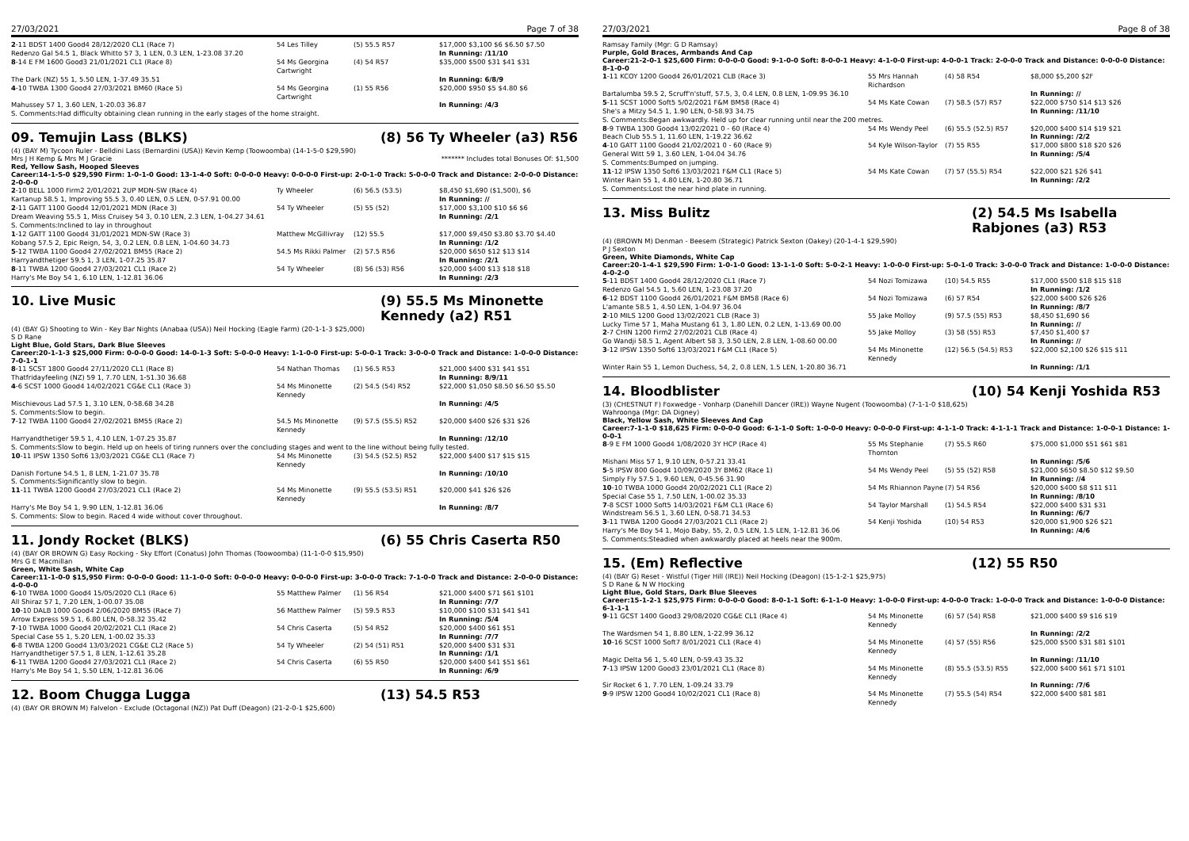27/03/2021 Page 7 of 38
| 2 -11 BDST 1400 Good4 28/12/2020 CL1 (Race 7) | 54 Les Tilley | (5) 55.5 R57 | $17,000 $3,100 $6 $6.50 $7.50 |
| Redenzo Gal 54.5 1, Black Whitto 57 3, 1 LEN, 0.3 LEN, 1-23.08 37.20 | | | In Running: /11/10 |
| 8 -14 E FM 1600 Good3 21/01/2021 CL1 (Race 8) | 54 Ms Georgina Cartwright | (4) 54 R57 | $35,000 $500 $31 $41 $31 |
| The Dark (NZ) 55 1, 5.50 LEN, 1-37.49 35.51 | | | In Running: 6/8/9 |
| 4 -10 TWBA 1300 Good4 27/03/2021 BM60 (Race 5) | 54 Ms Georgina Cartwright | (1) 55 R56 | $20,000 $950 $5 $4.80 $6 |
| Mahussey 57 1, 3.60 LEN, 1-20.03 36.87 | | | In Running: /4/3 |
| S. Comments:Had difficulty obtaining clean running in the early stages of the home straight. | | | |
09. Temujin Lass (BLKS) (8) 56 Ty Wheeler (a3) R56
(4) (BAY M) Tycoon Ruler - Belldini Lass (Bernardini (USA)) Kevin Kemp (Toowoomba) (14-1-5-0 $29,590)
Mrs J H Kemp & Mrs M J Gracie ******* Includes total Bonuses Of: $1,500
Red, Yellow Sash, Hooped Sleeves
Career:14-1-5-0 $29,590 Firm: 1-0-1-0 Good: 13-1-4-0 Soft: 0-0-0-0 Heavy: 0-0-0-0 First-up: 2-0-1-0 Track: 5-0-0-0 Track and Distance: 2-0-0-0 Distance: 2-0-0-0
| 2 -10 BELL 1000 Firm2 2/01/2021 2UP MDN-SW (Race 4) | Ty Wheeler | (6) 56.5 (53.5) | $8,450 $1,690 ($1,500), $6 |
| Kartanup 58.5 1, Improving 55.5 3, 0.40 LEN, 0.5 LEN, 0-57.91 00.00 | | | In Running: // |
| 2 -11 GATT 1100 Good4 12/01/2021 MDN (Race 3) | 54 Ty Wheeler | (5) 55 (52) | $17,000 $3,100 $10 $6 $6 |
| Dream Weaving 55.5 1, Miss Cruisey 54 3, 0.10 LEN, 2.3 LEN, 1-04.27 34.61 | | | In Running: /2/1 |
| S. Comments:Inclined to lay in throughout | | | |
| 1 -12 GATT 1100 Good4 31/01/2021 MDN-SW (Race 3) | Matthew McGillivray | (12) 55.5 | $17,000 $9,450 $3.80 $3.70 $4.40 |
| Kobang 57.5 2, Epic Reign, 54, 3, 0.2 LEN, 0.8 LEN, 1-04.60 34.73 | | | In Running: /1/2 |
| 5 -12 TWBA 1100 Good4 27/02/2021 BM55 (Race 2) | 54.5 Ms Rikki Palmer | (2) 57.5 R56 | $20,000 $650 $12 $13 $14 |
| Harryandthetiger 59.5 1, 3 LEN, 1-07.25 35.87 | | | In Running: /2/1 |
| 8 -11 TWBA 1200 Good4 27/03/2021 CL1 (Race 2) | 54 Ty Wheeler | (8) 56 (53) R56 | $20,000 $400 $13 $18 $18 |
| Harry's Me Boy 54 1, 6.10 LEN, 1-12.81 36.06 | | | In Running: /2/3 |
10. Live Music (9) 55.5 Ms Minonette Kennedy (a2) R51
(4) (BAY G) Shooting to Win - Key Bar Nights (Anabaa (USA)) Neil Hocking (Eagle Farm) (20-1-1-3 $25,000)
S D Rane
Light Blue, Gold Stars, Dark Blue Sleeves
Career:20-1-1-3 $25,000 Firm: 0-0-0-0 Good: 14-0-1-3 Soft: 5-0-0-0 Heavy: 1-1-0-0 First-up: 5-0-0-1 Track: 3-0-0-0 Track and Distance: 1-0-0-0 Distance: 7-0-1-1
| 8 -11 SCST 1800 Good4 27/11/2020 CL1 (Race 8) | 54 Nathan Thomas | (1) 56.5 R53 | $21,000 $400 $31 $41 $51 |
| Thatfridayfeeling (NZ) 59 1, 7.70 LEN, 1-51.30 36.68 | | | In Running: 8/9/11 |
| 4 -6 SCST 1000 Good4 14/02/2021 CG&E CL1 (Race 3) | 54 Ms Minonette Kennedy | (2) 54.5 (54) R52 | $22,000 $1,050 $8.50 $6.50 $5.50 |
| Mischievous Lad 57.5 1, 3.10 LEN, 0-58.68 34.28 | | | In Running: /4/5 |
| S. Comments:Slow to begin. | | | |
| 7 -12 TWBA 1100 Good4 27/02/2021 BM55 (Race 2) | 54.5 Ms Minonette Kennedy | (9) 57.5 (55.5) R52 | $20,000 $400 $26 $31 $26 |
| Harryandthetiger 59.5 1, 4.10 LEN, 1-07.25 35.87 | | | In Running: /12/10 |
| S. Comments:Slow to begin. Held up on heels of tiring runners over the concluding stages and went to the line without being fully tested. | | | |
| 10 -11 IPSW 1350 Soft6 13/03/2021 CG&E CL1 (Race 7) | 54 Ms Minonette Kennedy | (3) 54.5 (52.5) R52 | $22,000 $400 $17 $15 $15 |
| Danish Fortune 54.5 1, 8 LEN, 1-21.07 35.78 | | | In Running: /10/10 |
| S. Comments:Significantly slow to begin. | | | |
| 11 -11 TWBA 1200 Good4 27/03/2021 CL1 (Race 2) | 54 Ms Minonette Kennedy | (9) 55.5 (53.5) R51 | $20,000 $41 $26 $26 |
| Harry's Me Boy 54 1, 9.90 LEN, 1-12.81 36.06 | | | In Running: /8/7 |
| S. Comments: Slow to begin. Raced 4 wide without cover throughout. | | | |
11. Jondy Rocket (BLKS) (6) 55 Chris Caserta R50
(4) (BAY OR BROWN G) Easy Rocking - Sky Effort (Conatus) John Thomas (Toowoomba) (11-1-0-0 $15,950)
Mrs G E Macmillan
Green, White Sash, White Cap
Career:11-1-0-0 $15,950 Firm: 0-0-0-0 Good: 11-1-0-0 Soft: 0-0-0-0 Heavy: 0-0-0-0 First-up: 3-0-0-0 Track: 7-1-0-0 Track and Distance: 2-0-0-0 Distance: 4-0-0-0
| 6 -10 TWBA 1000 Good4 15/05/2020 CL1 (Race 6) | 55 Matthew Palmer | (1) 56 R54 | $21,000 $400 $71 $61 $101 |
| All Shiraz 57 1, 7.20 LEN, 1-00.07 35.08 | | | In Running: /7/7 |
| 10 -10 DALB 1000 Good4 2/06/2020 BM55 (Race 7) | 56 Matthew Palmer | (5) 59.5 R53 | $10,000 $100 $31 $41 $41 |
| Arrow Express 59.5 1, 6.80 LEN, 0-58.32 35.42 | | | In Running: /5/4 |
| 7 -10 TWBA 1000 Good4 20/02/2021 CL1 (Race 2) | 54 Chris Caserta | (5) 54 R52 | $20,000 $400 $61 $51 |
| Special Case 55 1, 5.20 LEN, 1-00.02 35.33 | | | In Running: /7/7 |
| 6 -8 TWBA 1200 Good4 13/03/2021 CG&E CL2 (Race 5) | 54 Ty Wheeler | (2) 54 (51) R51 | $20,000 $400 $31 $31 |
| Harryandthetiger 57.5 1, 8 LEN, 1-12.61 35.28 | | | In Running: /1/1 |
| 6 -11 TWBA 1200 Good4 27/03/2021 CL1 (Race 2) | 54 Chris Caserta | (6) 55 R50 | $20,000 $400 $41 $51 $61 |
| Harry's Me Boy 54 1, 5.50 LEN, 1-12.81 36.06 | | | In Running: /6/9 |
12. Boom Chugga Lugga (13) 54.5 R53
(4) (BAY OR BROWN M) Falvelon - Exclude (Octagonal (NZ)) Pat Duff (Deagon) (21-2-0-1 $25,600)
27/03/2021 Page 8 of 38
Ramsay Family (Mgr: G D Ramsay)
Purple, Gold Braces, Armbands And Cap
Career:21-2-0-1 $25,600 Firm: 0-0-0-0 Good: 9-1-0-0 Soft: 8-0-0-1 Heavy: 4-1-0-0 First-up: 4-0-0-1 Track: 2-0-0-0 Track and Distance: 0-0-0-0 Distance: 8-1-0-0
| 1 -11 KCOY 1200 Good4 26/01/2021 CLB (Race 3) | 55 Mrs Hannah Richardson | (4) 58 R54 | $8,000 $5,200 $2F |
| Bartalumba 59.5 2, Scruff'n'stuff, 57.5, 3, 0.4 LEN, 0.8 LEN, 1-09.95 36.10 | | | In Running: // |
| 5 -11 SCST 1000 Soft5 5/02/2021 F&M BM58 (Race 4) | 54 Ms Kate Cowan | (7) 58.5 (57) R57 | $22,000 $750 $14 $13 $26 |
| She's a Mitzy 54.5 1, 1.90 LEN, 0-58.93 34.75 | | | In Running: /11/10 |
| S. Comments:Began awkwardly. Held up for clear running until near the 200 metres. | | | |
| 8 -9 TWBA 1300 Good4 13/02/2021 0 - 60 (Race 4) | 54 Ms Wendy Peel | (6) 55.5 (52.5) R57 | $20,000 $400 $14 $19 $21 |
| Beach Club 55.5 1, 11.60 LEN, 1-19.22 36.62 | | | In Running: /2/2 |
| 4 -10 GATT 1100 Good4 21/02/2021 0 - 60 (Race 9) | 54 Kyle Wilson-Taylor | (7) 55 R55 | $17,000 $800 $18 $20 $26 |
| General Witt 59 1, 3.60 LEN, 1-04.04 34.76 | | | In Running: /5/4 |
| S. Comments:Bumped on jumping. | | | |
| 11 -12 IPSW 1350 Soft6 13/03/2021 F&M CL1 (Race 5) | 54 Ms Kate Cowan | (7) 57 (55.5) R54 | $22,000 $21 $26 $41 |
| Winter Rain 55 1, 4.80 LEN, 1-20.80 36.71 | | | In Running: /2/2 |
| S. Comments:Lost the near hind plate in running. | | | |
13. Miss Bulitz (2) 54.5 Ms Isabella Rabjones (a3) R53
(4) (BROWN M) Denman - Beesem (Strategic) Patrick Sexton (Oakey) (20-1-4-1 $29,590)
P J Sexton
Green, White Diamonds, White Cap
Career:20-1-4-1 $29,590 Firm: 1-0-1-0 Good: 13-1-1-0 Soft: 5-0-2-1 Heavy: 1-0-0-0 First-up: 5-0-1-0 Track: 3-0-0-0 Track and Distance: 1-0-0-0 Distance: 4-0-2-0
| 5 -11 BDST 1400 Good4 28/12/2020 CL1 (Race 7) | 54 Nozi Tomizawa | (10) 54.5 R55 | $17,000 $500 $18 $15 $18 |
| Redenzo Gal 54.5 1, 5.60 LEN, 1-23.08 37.20 | | | In Running: /1/2 |
| 6 -12 BDST 1100 Good4 26/01/2021 F&M BM58 (Race 6) | 54 Nozi Tomizawa | (6) 57 R54 | $22,000 $400 $26 $26 |
| L'amante 58.5 1, 4.50 LEN, 1-04.97 36.04 | | | In Running: /8/7 |
| 2 -10 MILS 1200 Good 13/02/2021 CLB (Race 3) | 55 Jake Molloy | (9) 57.5 (55) R53 | $8,450 $1,690 $6 |
| Lucky Time 57 1, Maha Mustang 61 3, 1.80 LEN, 0.2 LEN, 1-13.69 00.00 | | | In Running: // |
| 2 -7 CHIN 1200 Firm2 27/02/2021 CLB (Race 4) | 55 Jake Molloy | (3) 58 (55) R53 | $7,450 $1,400 $7 |
| Go Wandji 58.5 1, Agent Albert 58 3, 3.50 LEN, 2.8 LEN, 1-08.60 00.00 | | | In Running: // |
| 3 -12 IPSW 1350 Soft6 13/03/2021 F&M CL1 (Race 5) | 54 Ms Minonette Kennedy | (12) 56.5 (54.5) R53 | $22,000 $2,100 $26 $15 $11 |
| Winter Rain 55 1, Lemon Duchess, 54, 2, 0.8 LEN, 1.5 LEN, 1-20.80 36.71 | | | In Running: /1/1 |
14. Bloodblister (10) 54 Kenji Yoshida R53
(3) (CHESTNUT F) Foxwedge - Vonharp (Danehill Dancer (IRE)) Wayne Nugent (Toowoomba) (7-1-1-0 $18,625)
Wahroonga (Mgr: DA Digney)
Black, Yellow Sash, White Sleeves And Cap
Career:7-1-1-0 $18,625 Firm: 0-0-0-0 Good: 6-1-1-0 Soft: 1-0-0-0 Heavy: 0-0-0-0 First-up: 4-1-1-0 Track: 4-1-1-1 Track and Distance: 1-0-0-1 Distance: 1-0-0-1
| 8 -9 E FM 1000 Good4 1/08/2020 3Y HCP (Race 4) | 55 Ms Stephanie Thornton | (7) 55.5 R60 | $75,000 $1,000 $51 $61 $81 |
| Mishani Miss 57 1, 9.10 LEN, 0-57.21 33.41 | | | In Running: /5/6 |
| 5 -5 IPSW 800 Good4 10/09/2020 3Y BM62 (Race 1) | 54 Ms Wendy Peel | (5) 55 (52) R58 | $21,000 $650 $8.50 $12 $9.50 |
| Simply Fly 57.5 1, 9.60 LEN, 0-45.56 31.90 | | | In Running: //4 |
| 10 -10 TWBA 1000 Good4 20/02/2021 CL1 (Race 2) | 54 Ms Rhiannon Payne | (7) 54 R56 | $20,000 $400 $8 $11 $11 |
| Special Case 55 1, 7.50 LEN, 1-00.02 35.33 | | | In Running: /8/10 |
| 7 -8 SCST 1000 Soft5 14/03/2021 F&M CL1 (Race 6) | 54 Taylor Marshall | (1) 54.5 R54 | $22,000 $400 $31 $31 |
| Windstream 56.5 1, 3.60 LEN, 0-58.71 34.53 | | | In Running: /6/7 |
| 3 -11 TWBA 1200 Good4 27/03/2021 CL1 (Race 2) | 54 Kenji Yoshida | (10) 54 R53 | $20,000 $1,900 $26 $21 |
| Harry's Me Boy 54 1, Mojo Baby, 55, 2, 0.5 LEN, 1.5 LEN, 1-12.81 36.06 | | | In Running: /4/6 |
| S. Comments:Steadied when awkwardly placed at heels near the 900m. | | | |
15. (Em) Reflective (12) 55 R50
(4) (BAY G) Reset - Wistful (Tiger Hill (IRE)) Neil Hocking (Deagon) (15-1-2-1 $25,975)
S D Rane & N W Hocking
Light Blue, Gold Stars, Dark Blue Sleeves
Career:15-1-2-1 $25,975 Firm: 0-0-0-0 Good: 8-0-1-1 Soft: 6-1-1-0 Heavy: 1-0-0-0 First-up: 4-0-0-0 Track: 1-0-0-0 Track and Distance: 1-0-0-0 Distance: 6-1-1-1
| 9 -11 GCST 1400 Good3 29/08/2020 CG&E CL1 (Race 4) | 54 Ms Minonette Kennedy | (6) 57 (54) R58 | $21,000 $400 $9 $16 $19 |
| The Wardsmen 54 1, 8.80 LEN, 1-22.99 36.12 | | | In Running: /2/2 |
| 10 -16 SCST 1000 Soft7 8/01/2021 CL1 (Race 4) | 54 Ms Minonette Kennedy | (4) 57 (55) R56 | $25,000 $500 $31 $81 $101 |
| Magic Delta 56 1, 5.40 LEN, 0-59.43 35.32 | | | In Running: /11/10 |
| 7 -13 IPSW 1200 Good3 23/01/2021 CL1 (Race 8) | 54 Ms Minonette Kennedy | (8) 55.5 (53.5) R55 | $22,000 $400 $61 $71 $101 |
| Sir Rocket 6 1, 7.70 LEN, 1-09.24 33.79 | | | In Running: /7/6 |
| 9 -9 IPSW 1200 Good4 10/02/2021 CL1 (Race 8) | 54 Ms Minonette Kennedy | (7) 55.5 (54) R54 | $22,000 $400 $81 $81 |